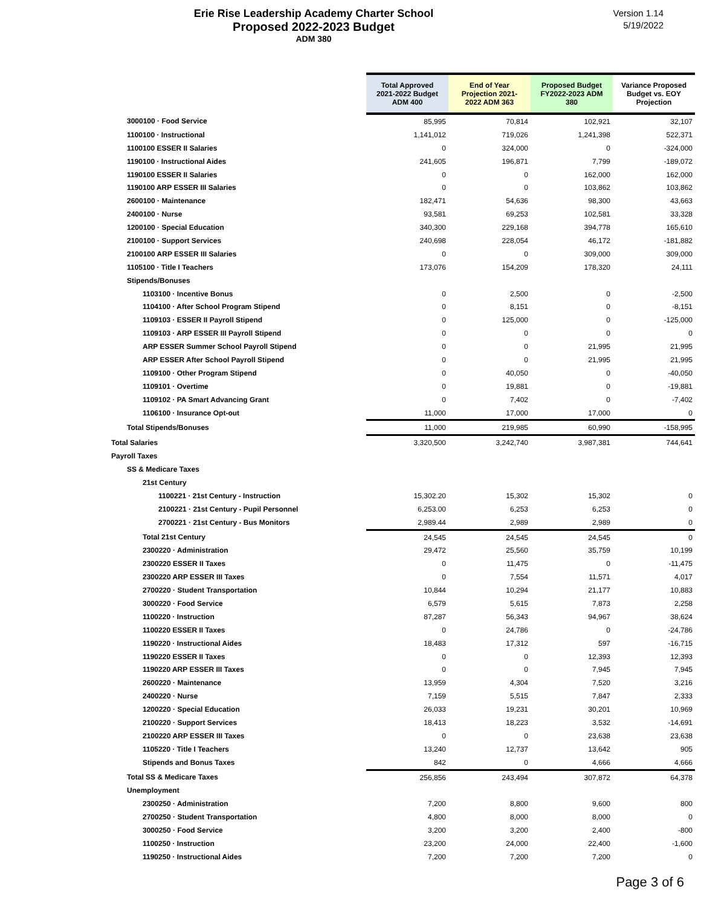Erie Rise Leadership Academy Charter School
Proposed 2022-2023 Budget
ADM 380
Version 1.14
5/19/2022
| | Total Approved 2021-2022 Budget ADM 400 | End of Year Projection 2021- 2022 ADM 363 | Proposed Budget FY2022-2023 ADM 380 | Variance Proposed Budget vs. EOY Projection |
| --- | --- | --- | --- | --- |
| 3000100 · Food Service | 85,995 | 70,814 | 102,921 | 32,107 |
| 1100100 · Instructional | 1,141,012 | 719,026 | 1,241,398 | 522,371 |
| 1100100 ESSER II Salaries | 0 | 324,000 | 0 | -324,000 |
| 1190100 · Instructional Aides | 241,605 | 196,871 | 7,799 | -189,072 |
| 1190100 ESSER II Salaries | 0 | 0 | 162,000 | 162,000 |
| 1190100 ARP ESSER III Salaries | 0 | 0 | 103,862 | 103,862 |
| 2600100 · Maintenance | 182,471 | 54,636 | 98,300 | 43,663 |
| 2400100 · Nurse | 93,581 | 69,253 | 102,581 | 33,328 |
| 1200100 · Special Education | 340,300 | 229,168 | 394,778 | 165,610 |
| 2100100 · Support Services | 240,698 | 228,054 | 46,172 | -181,882 |
| 2100100 ARP ESSER III Salaries | 0 | 0 | 309,000 | 309,000 |
| 1105100 · Title I Teachers | 173,076 | 154,209 | 178,320 | 24,111 |
| Stipends/Bonuses | | | | |
| 1103100 · Incentive Bonus | 0 | 2,500 | 0 | -2,500 |
| 1104100 · After School Program Stipend | 0 | 8,151 | 0 | -8,151 |
| 1109103 · ESSER II Payroll Stipend | 0 | 125,000 | 0 | -125,000 |
| 1109103 · ARP ESSER III Payroll Stipend | 0 | 0 | 0 | 0 |
| ARP ESSER Summer School Payroll Stipend | 0 | 0 | 21,995 | 21,995 |
| ARP ESSER After School Payroll Stipend | 0 | 0 | 21,995 | 21,995 |
| 1109100 · Other Program Stipend | 0 | 40,050 | 0 | -40,050 |
| 1109101 · Overtime | 0 | 19,881 | 0 | -19,881 |
| 1109102 · PA Smart Advancing Grant | 0 | 7,402 | 0 | -7,402 |
| 1106100 · Insurance Opt-out | 11,000 | 17,000 | 17,000 | 0 |
| Total Stipends/Bonuses | 11,000 | 219,985 | 60,990 | -158,995 |
| Total Salaries | 3,320,500 | 3,242,740 | 3,987,381 | 744,641 |
| Payroll Taxes | | | | |
| SS & Medicare Taxes | | | | |
| 21st Century | | | | |
| 1100221 · 21st Century - Instruction | 15,302.20 | 15,302 | 15,302 | 0 |
| 2100221 · 21st Century - Pupil Personnel | 6,253.00 | 6,253 | 6,253 | 0 |
| 2700221 · 21st Century - Bus Monitors | 2,989.44 | 2,989 | 2,989 | 0 |
| Total 21st Century | 24,545 | 24,545 | 24,545 | 0 |
| 2300220 · Administration | 29,472 | 25,560 | 35,759 | 10,199 |
| 2300220 ESSER II Taxes | 0 | 11,475 | 0 | -11,475 |
| 2300220 ARP ESSER III Taxes | 0 | 7,554 | 11,571 | 4,017 |
| 2700220 · Student Transportation | 10,844 | 10,294 | 21,177 | 10,883 |
| 3000220 · Food Service | 6,579 | 5,615 | 7,873 | 2,258 |
| 1100220 · Instruction | 87,287 | 56,343 | 94,967 | 38,624 |
| 1100220 ESSER II Taxes | 0 | 24,786 | 0 | -24,786 |
| 1190220 · Instructional Aides | 18,483 | 17,312 | 597 | -16,715 |
| 1190220 ESSER II Taxes | 0 | 0 | 12,393 | 12,393 |
| 1190220 ARP ESSER III Taxes | 0 | 0 | 7,945 | 7,945 |
| 2600220 · Maintenance | 13,959 | 4,304 | 7,520 | 3,216 |
| 2400220 · Nurse | 7,159 | 5,515 | 7,847 | 2,333 |
| 1200220 · Special Education | 26,033 | 19,231 | 30,201 | 10,969 |
| 2100220 · Support Services | 18,413 | 18,223 | 3,532 | -14,691 |
| 2100220 ARP ESSER III Taxes | 0 | 0 | 23,638 | 23,638 |
| 1105220 · Title I Teachers | 13,240 | 12,737 | 13,642 | 905 |
| Stipends and Bonus Taxes | 842 | 0 | 4,666 | 4,666 |
| Total SS & Medicare Taxes | 256,856 | 243,494 | 307,872 | 64,378 |
| Unemployment | | | | |
| 2300250 · Administration | 7,200 | 8,800 | 9,600 | 800 |
| 2700250 · Student Transportation | 4,800 | 8,000 | 8,000 | 0 |
| 3000250 · Food Service | 3,200 | 3,200 | 2,400 | -800 |
| 1100250 · Instruction | 23,200 | 24,000 | 22,400 | -1,600 |
| 1190250 · Instructional Aides | 7,200 | 7,200 | 7,200 | 0 |
Page 3 of 6